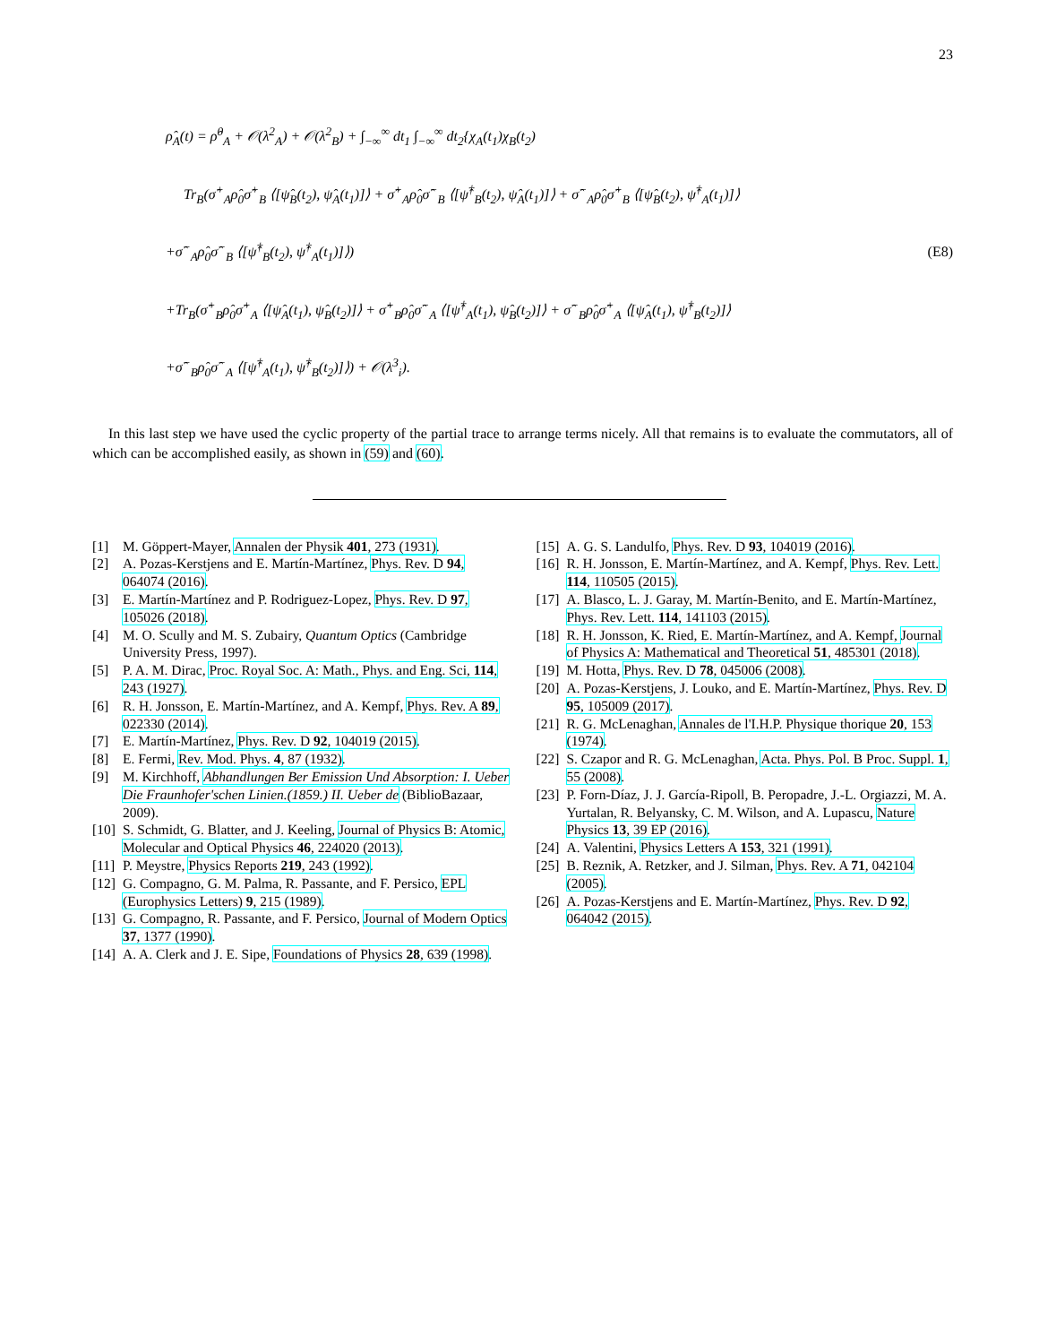23
ρ̂<sub>A</sub>(t) = ρ̂<sup>0</sup><sub>A</sub> + 𝒪(λ<sup>2</sup><sub>A</sub>) + 𝒪(λ<sup>2</sup><sub>B</sub>) + ∫<sub>−∞</sub><sup>∞</sup> dt<sub>1</sub> ∫<sub>−∞</sub><sup>∞</sup> dt<sub>2</sub>{χ<sub>A</sub>(t<sub>1</sub>)χ<sub>B</sub>(t<sub>2</sub>)
Tr<sub>B</sub>(σ̂<sup>+</sup><sub>A</sub>ρ̂<sub>0</sub>σ̂<sup>+</sup><sub>B</sub> ⟨[ψ̂<sub>B</sub>(t<sub>2</sub>), ψ̂<sub>A</sub>(t<sub>1</sub>)]⟩ + σ̂<sup>+</sup><sub>A</sub>ρ̂<sub>0</sub>σ̂<sup>−</sup><sub>B</sub> ⟨[ψ̂<sup>†</sup><sub>B</sub>(t<sub>2</sub>), ψ̂<sub>A</sub>(t<sub>1</sub>)]⟩ + σ̂<sup>−</sup><sub>A</sub>ρ̂<sub>0</sub>σ̂<sup>+</sup><sub>B</sub> ⟨[ψ̂<sub>B</sub>(t<sub>2</sub>), ψ̂<sup>†</sup><sub>A</sub>(t<sub>1</sub>)]⟩
+σ̂<sup>−</sup><sub>A</sub>ρ̂<sub>0</sub>σ̂<sup>−</sup><sub>B</sub> ⟨[ψ̂<sup>†</sup><sub>B</sub>(t<sub>2</sub>), ψ̂<sup>†</sup><sub>A</sub>(t<sub>1</sub>)]⟩)
+Tr<sub>B</sub>(σ̂<sup>+</sup><sub>B</sub>ρ̂<sub>0</sub>σ̂<sup>+</sup><sub>A</sub> ⟨[ψ̂<sub>A</sub>(t<sub>1</sub>), ψ̂<sub>B</sub>(t<sub>2</sub>)]⟩ + σ̂<sup>+</sup><sub>B</sub>ρ̂<sub>0</sub>σ̂<sup>−</sup><sub>A</sub> ⟨[ψ̂<sup>†</sup><sub>A</sub>(t<sub>1</sub>), ψ̂<sub>B</sub>(t<sub>2</sub>)]⟩ + σ̂<sup>−</sup><sub>B</sub>ρ̂<sub>0</sub>σ̂<sup>+</sup><sub>A</sub> ⟨[ψ̂<sub>A</sub>(t<sub>1</sub>), ψ̂<sup>†</sup><sub>B</sub>(t<sub>2</sub>)]⟩
+σ̂<sup>−</sup><sub>B</sub>ρ̂<sub>0</sub>σ̂<sup>−</sup><sub>A</sub> ⟨[ψ̂<sup>†</sup><sub>A</sub>(t<sub>1</sub>), ψ̂<sup>†</sup><sub>B</sub>(t<sub>2</sub>)]⟩) + 𝒪(λ<sup>3</sup><sub>i</sub>).
(E8)
In this last step we have used the cyclic property of the partial trace to arrange terms nicely. All that remains is to evaluate the commutators, all of which can be accomplished easily, as shown in (59) and (60).
[1] M. Göppert-Mayer, Annalen der Physik 401, 273 (1931).
[2] A. Pozas-Kerstjens and E. Martín-Martínez, Phys. Rev. D 94, 064074 (2016).
[3] E. Martín-Martínez and P. Rodriguez-Lopez, Phys. Rev. D 97, 105026 (2018).
[4] M. O. Scully and M. S. Zubairy, Quantum Optics (Cambridge University Press, 1997).
[5] P. A. M. Dirac, Proc. Royal Soc. A: Math., Phys. and Eng. Sci, 114, 243 (1927).
[6] R. H. Jonsson, E. Martín-Martínez, and A. Kempf, Phys. Rev. A 89, 022330 (2014).
[7] E. Martín-Martínez, Phys. Rev. D 92, 104019 (2015).
[8] E. Fermi, Rev. Mod. Phys. 4, 87 (1932).
[9] M. Kirchhoff, Abhandlungen Ber Emission Und Absorption: I. Ueber Die Fraunhofer'schen Linien.(1859.) II. Ueber de (BiblioBazaar, 2009).
[10] S. Schmidt, G. Blatter, and J. Keeling, Journal of Physics B: Atomic, Molecular and Optical Physics 46, 224020 (2013).
[11] P. Meystre, Physics Reports 219, 243 (1992).
[12] G. Compagno, G. M. Palma, R. Passante, and F. Persico, EPL (Europhysics Letters) 9, 215 (1989).
[13] G. Compagno, R. Passante, and F. Persico, Journal of Modern Optics 37, 1377 (1990).
[14] A. A. Clerk and J. E. Sipe, Foundations of Physics 28, 639 (1998).
[15] A. G. S. Landulfo, Phys. Rev. D 93, 104019 (2016).
[16] R. H. Jonsson, E. Martín-Martínez, and A. Kempf, Phys. Rev. Lett. 114, 110505 (2015).
[17] A. Blasco, L. J. Garay, M. Martín-Benito, and E. Martín-Martínez, Phys. Rev. Lett. 114, 141103 (2015).
[18] R. H. Jonsson, K. Ried, E. Martín-Martínez, and A. Kempf, Journal of Physics A: Mathematical and Theoretical 51, 485301 (2018).
[19] M. Hotta, Phys. Rev. D 78, 045006 (2008).
[20] A. Pozas-Kerstjens, J. Louko, and E. Martín-Martínez, Phys. Rev. D 95, 105009 (2017).
[21] R. G. McLenaghan, Annales de l'I.H.P. Physique thorique 20, 153 (1974).
[22] S. Czapor and R. G. McLenaghan, Acta. Phys. Pol. B Proc. Suppl. 1, 55 (2008).
[23] P. Forn-Díaz, J. J. García-Ripoll, B. Peropadre, J.-L. Orgiazzi, M. A. Yurtalan, R. Belyansky, C. M. Wilson, and A. Lupascu, Nature Physics 13, 39 EP (2016).
[24] A. Valentini, Physics Letters A 153, 321 (1991).
[25] B. Reznik, A. Retzker, and J. Silman, Phys. Rev. A 71, 042104 (2005).
[26] A. Pozas-Kerstjens and E. Martín-Martínez, Phys. Rev. D 92, 064042 (2015).